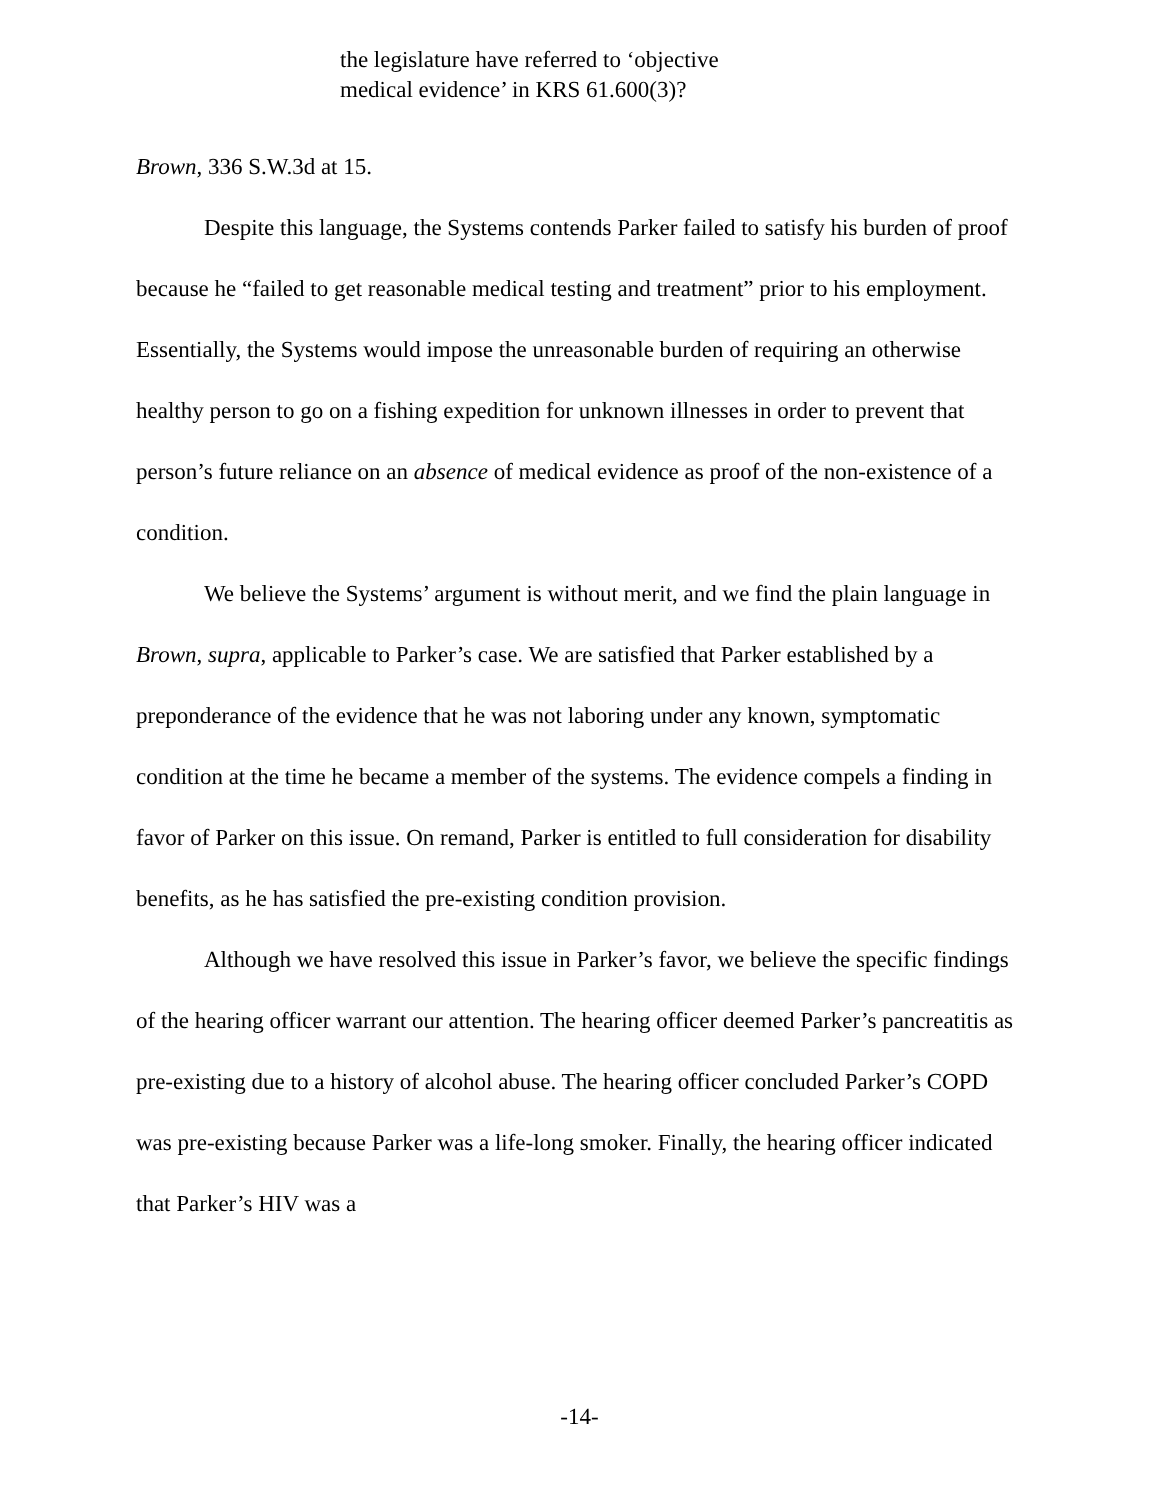the legislature have referred to ‘objective
medical evidence’ in KRS 61.600(3)?
Brown, 336 S.W.3d at 15.
Despite this language, the Systems contends Parker failed to satisfy his burden of proof because he “failed to get reasonable medical testing and treatment” prior to his employment. Essentially, the Systems would impose the unreasonable burden of requiring an otherwise healthy person to go on a fishing expedition for unknown illnesses in order to prevent that person’s future reliance on an absence of medical evidence as proof of the non-existence of a condition.
We believe the Systems’ argument is without merit, and we find the plain language in Brown, supra, applicable to Parker’s case. We are satisfied that Parker established by a preponderance of the evidence that he was not laboring under any known, symptomatic condition at the time he became a member of the systems. The evidence compels a finding in favor of Parker on this issue. On remand, Parker is entitled to full consideration for disability benefits, as he has satisfied the pre-existing condition provision.
Although we have resolved this issue in Parker’s favor, we believe the specific findings of the hearing officer warrant our attention. The hearing officer deemed Parker’s pancreatitis as pre-existing due to a history of alcohol abuse. The hearing officer concluded Parker’s COPD was pre-existing because Parker was a life-long smoker. Finally, the hearing officer indicated that Parker’s HIV was a
-14-